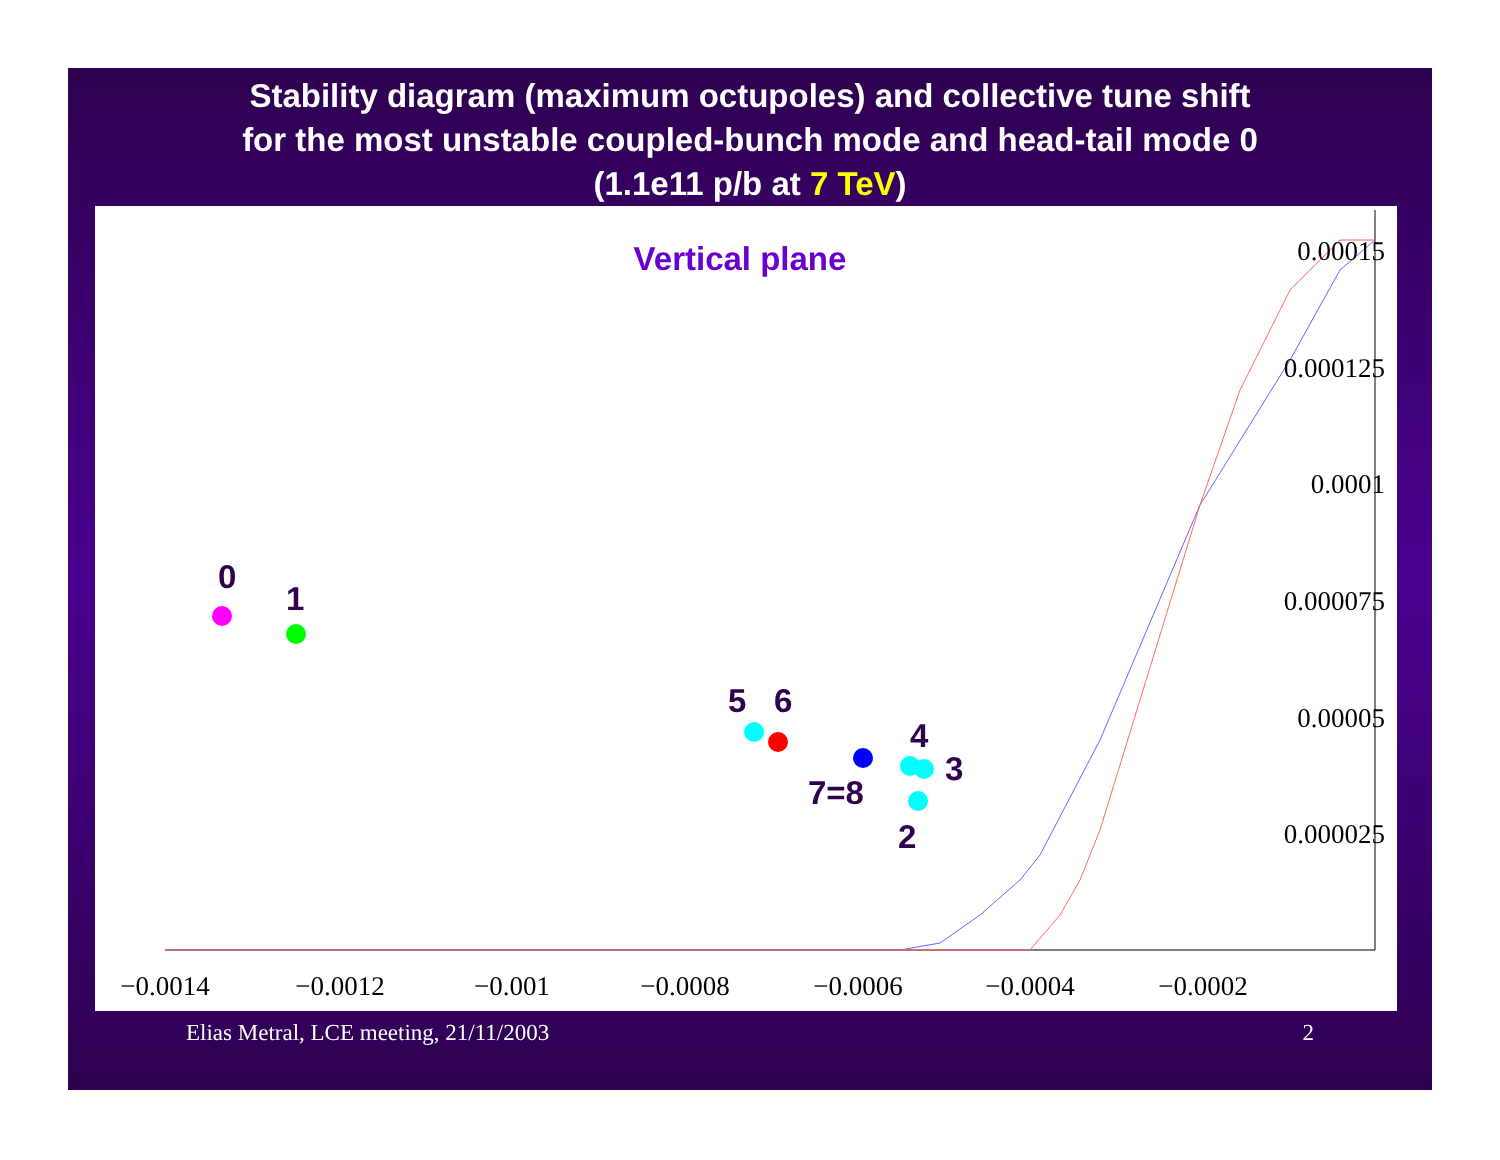Stability diagram (maximum octupoles) and collective tune shift
for the most unstable coupled-bunch mode and head-tail mode 0
(1.1e11 p/b at 7 TeV)
Vertical plane
0.00015
0.000125
0.0001
0.000075
0.00005
0.000025
−0.0014
−0.0012
−0.001
−0.0008
−0.0006
−0.0004
−0.0002
0
1
5
6
4
3
7=8
2
Elias Metral, LCE meeting, 21/11/2003
2